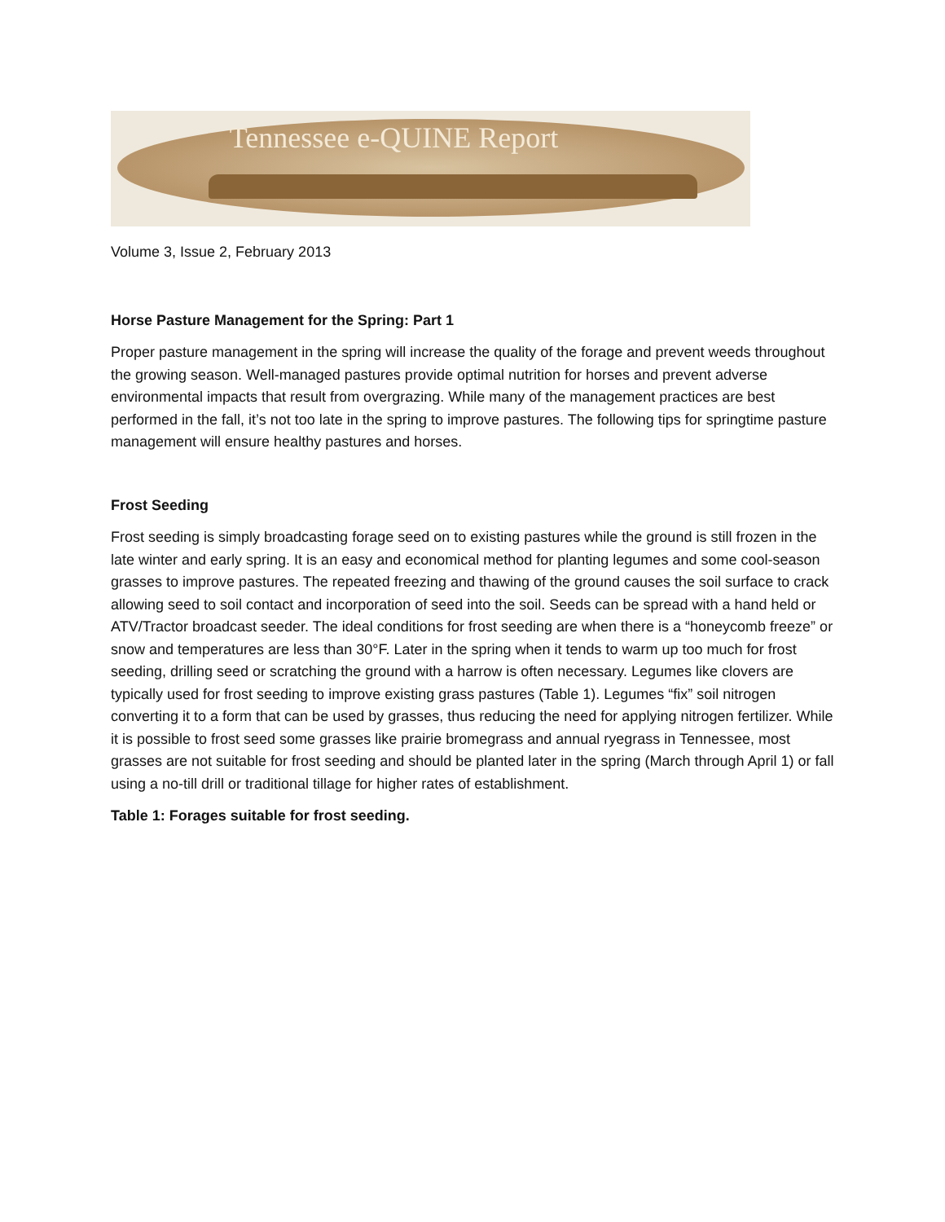Tennessee e-QUINE Report
Volume 3, Issue 2, February 2013
Horse Pasture Management for the Spring: Part 1
Proper pasture management in the spring will increase the quality of the forage and prevent weeds throughout the growing season. Well-managed pastures provide optimal nutrition for horses and prevent adverse environmental impacts that result from overgrazing. While many of the management practices are best performed in the fall, it’s not too late in the spring to improve pastures. The following tips for springtime pasture management will ensure healthy pastures and horses.
Frost Seeding
Frost seeding is simply broadcasting forage seed on to existing pastures while the ground is still frozen in the late winter and early spring. It is an easy and economical method for planting legumes and some cool-season grasses to improve pastures. The repeated freezing and thawing of the ground causes the soil surface to crack allowing seed to soil contact and incorporation of seed into the soil. Seeds can be spread with a hand held or ATV/Tractor broadcast seeder. The ideal conditions for frost seeding are when there is a “honeycomb freeze” or snow and temperatures are less than 30°F. Later in the spring when it tends to warm up too much for frost seeding, drilling seed or scratching the ground with a harrow is often necessary. Legumes like clovers are typically used for frost seeding to improve existing grass pastures (Table 1). Legumes “fix” soil nitrogen converting it to a form that can be used by grasses, thus reducing the need for applying nitrogen fertilizer. While it is possible to frost seed some grasses like prairie bromegrass and annual ryegrass in Tennessee, most grasses are not suitable for frost seeding and should be planted later in the spring (March through April 1) or fall using a no-till drill or traditional tillage for higher rates of establishment.
Table 1: Forages suitable for frost seeding.